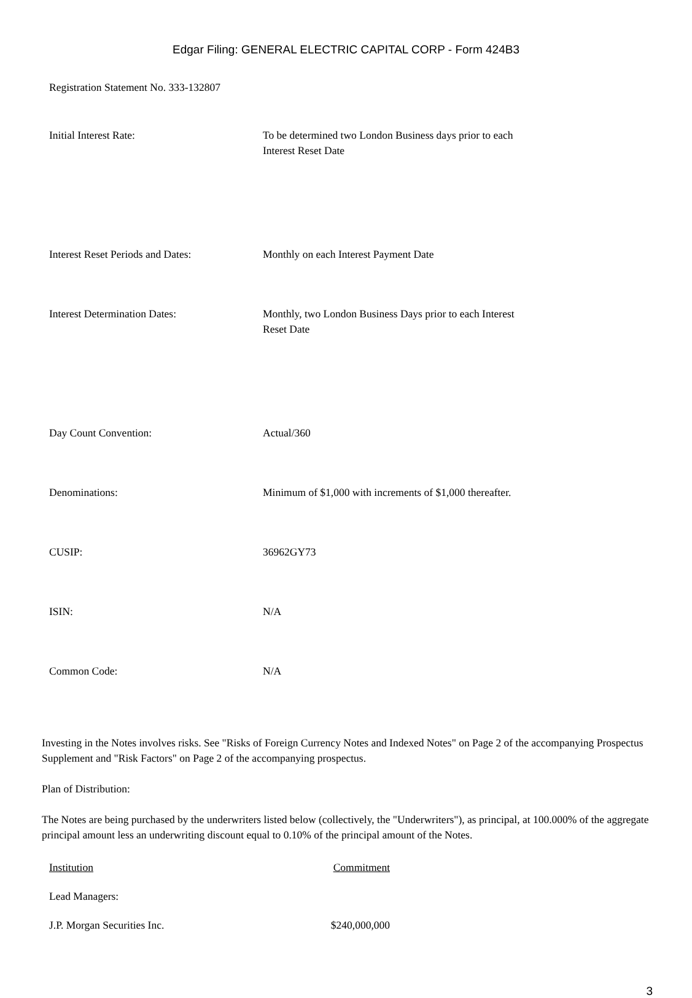Edgar Filing: GENERAL ELECTRIC CAPITAL CORP - Form 424B3
Registration Statement No. 333-132807
| Initial Interest Rate: | To be determined two London Business days prior to each Interest Reset Date |
| Interest Reset Periods and Dates: | Monthly on each Interest Payment Date |
| Interest Determination Dates: | Monthly, two London Business Days prior to each Interest Reset Date |
| Day Count Convention: | Actual/360 |
| Denominations: | Minimum of $1,000 with increments of $1,000 thereafter. |
| CUSIP: | 36962GY73 |
| ISIN: | N/A |
| Common Code: | N/A |
Investing in the Notes involves risks. See "Risks of Foreign Currency Notes and Indexed Notes" on Page 2 of the accompanying Prospectus Supplement and "Risk Factors" on Page 2 of the accompanying prospectus.
Plan of Distribution:
The Notes are being purchased by the underwriters listed below (collectively, the "Underwriters"), as principal, at 100.000% of the aggregate principal amount less an underwriting discount equal to 0.10% of the principal amount of the Notes.
| Institution | Commitment |
| --- | --- |
| Lead Managers: | |
| J.P. Morgan Securities Inc. | $240,000,000 |
3